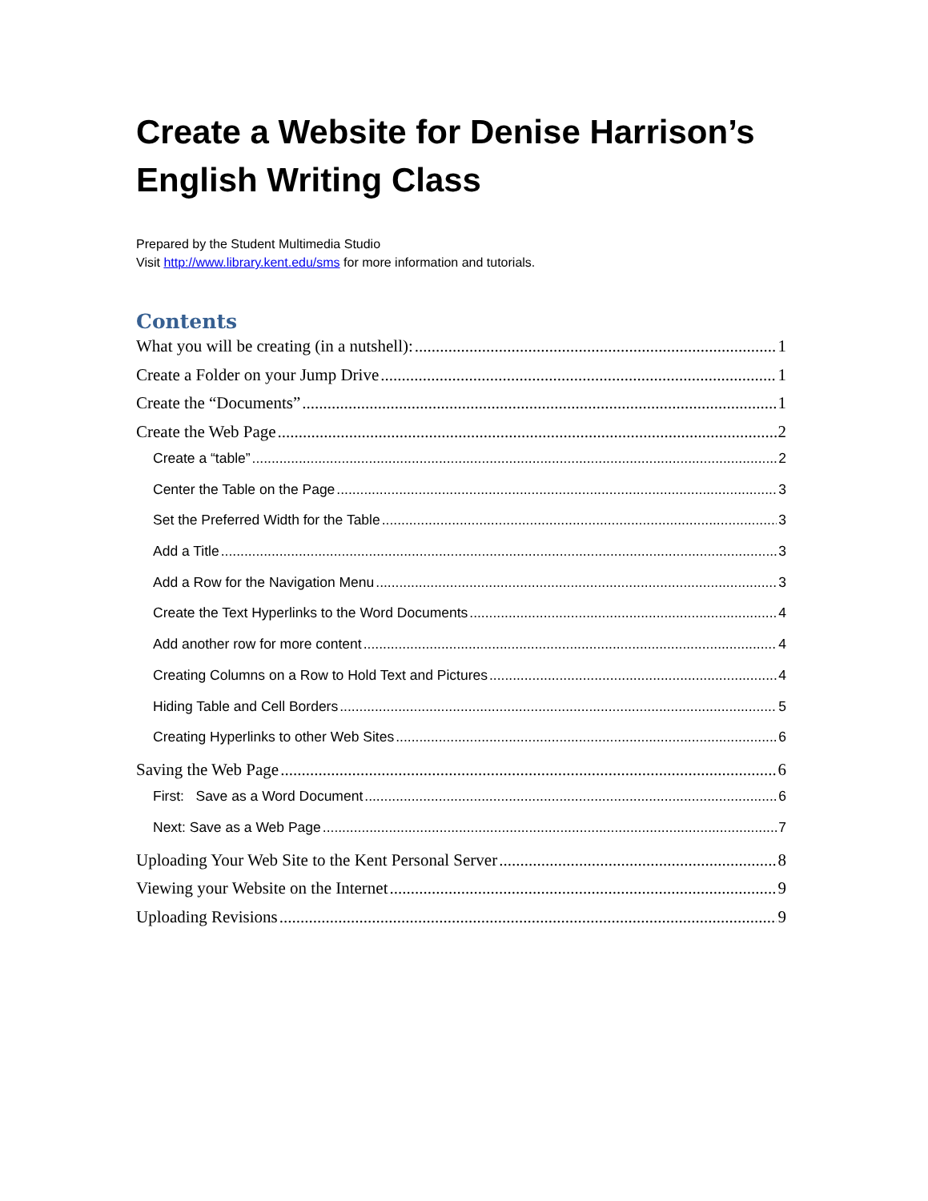Create a Website for Denise Harrison’s English Writing Class
Prepared by the Student Multimedia Studio
Visit http://www.library.kent.edu/sms for more information and tutorials.
Contents
What you will be creating (in a nutshell): 1
Create a Folder on your Jump Drive 1
Create the “Documents” 1
Create the Web Page 2
Create a “table” 2
Center the Table on the Page 3
Set the Preferred Width for the Table 3
Add a Title 3
Add a Row for the Navigation Menu 3
Create the Text Hyperlinks to the Word Documents 4
Add another row for more content 4
Creating Columns on a Row to Hold Text and Pictures 4
Hiding Table and Cell Borders 5
Creating Hyperlinks to other Web Sites 6
Saving the Web Page 6
First: Save as a Word Document 6
Next: Save as a Web Page 7
Uploading Your Web Site to the Kent Personal Server 8
Viewing your Website on the Internet 9
Uploading Revisions 9